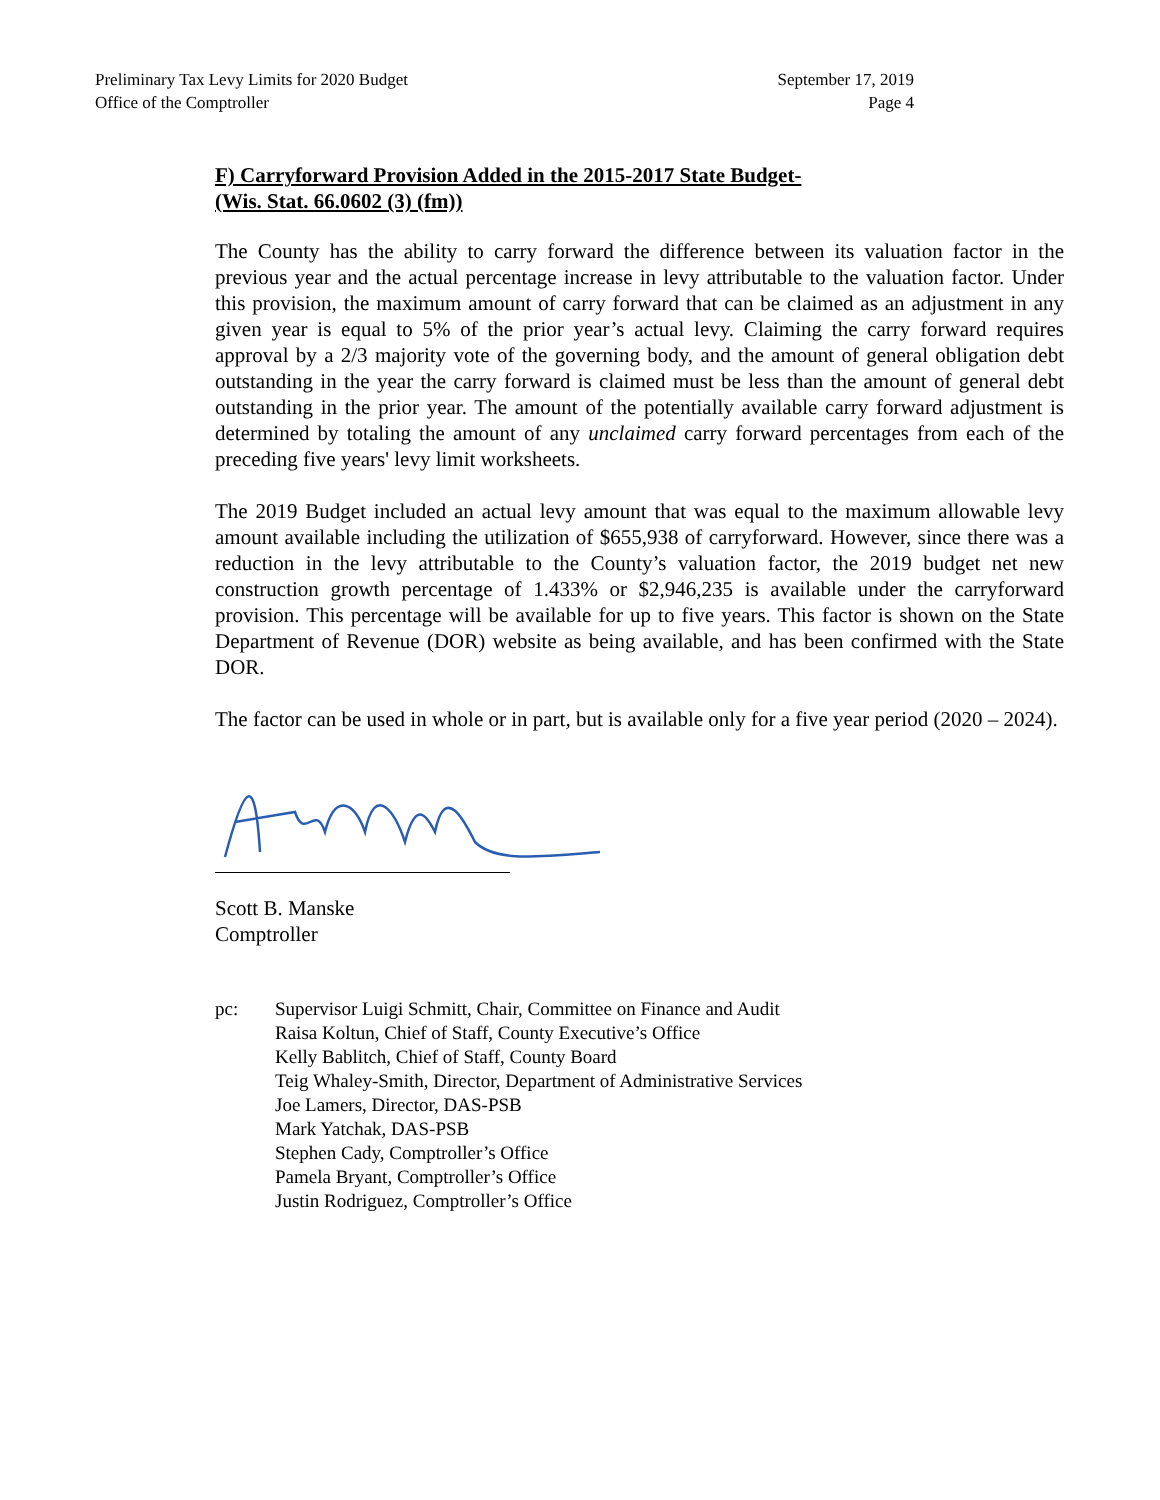Preliminary Tax Levy Limits for 2020 Budget
Office of the Comptroller
September 17, 2019
Page 4
F) Carryforward Provision Added in the 2015-2017 State Budget-
(Wis. Stat. 66.0602 (3) (fm))
The County has the ability to carry forward the difference between its valuation factor in the previous year and the actual percentage increase in levy attributable to the valuation factor. Under this provision, the maximum amount of carry forward that can be claimed as an adjustment in any given year is equal to 5% of the prior year’s actual levy. Claiming the carry forward requires approval by a 2/3 majority vote of the governing body, and the amount of general obligation debt outstanding in the year the carry forward is claimed must be less than the amount of general debt outstanding in the prior year. The amount of the potentially available carry forward adjustment is determined by totaling the amount of any unclaimed carry forward percentages from each of the preceding five years' levy limit worksheets.
The 2019 Budget included an actual levy amount that was equal to the maximum allowable levy amount available including the utilization of $655,938 of carryforward. However, since there was a reduction in the levy attributable to the County’s valuation factor, the 2019 budget net new construction growth percentage of 1.433% or $2,946,235 is available under the carryforward provision. This percentage will be available for up to five years. This factor is shown on the State Department of Revenue (DOR) website as being available, and has been confirmed with the State DOR.
The factor can be used in whole or in part, but is available only for a five year period (2020 – 2024).
Scott B. Manske
Comptroller
pc: Supervisor Luigi Schmitt, Chair, Committee on Finance and Audit
Raisa Koltun, Chief of Staff, County Executive’s Office
Kelly Bablitch, Chief of Staff, County Board
Teig Whaley-Smith, Director, Department of Administrative Services
Joe Lamers, Director, DAS-PSB
Mark Yatchak, DAS-PSB
Stephen Cady, Comptroller’s Office
Pamela Bryant, Comptroller’s Office
Justin Rodriguez, Comptroller’s Office